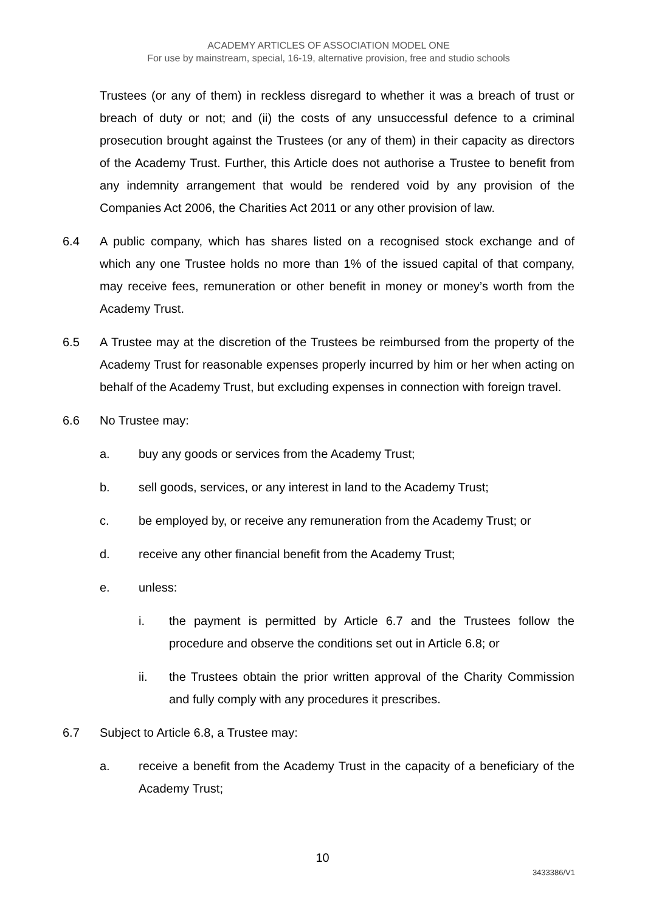ACADEMY ARTICLES OF ASSOCIATION MODEL ONE
For use by mainstream, special, 16-19, alternative provision, free and studio schools
Trustees (or any of them) in reckless disregard to whether it was a breach of trust or breach of duty or not; and (ii) the costs of any unsuccessful defence to a criminal prosecution brought against the Trustees (or any of them) in their capacity as directors of the Academy Trust. Further, this Article does not authorise a Trustee to benefit from any indemnity arrangement that would be rendered void by any provision of the Companies Act 2006, the Charities Act 2011 or any other provision of law.
6.4 A public company, which has shares listed on a recognised stock exchange and of which any one Trustee holds no more than 1% of the issued capital of that company, may receive fees, remuneration or other benefit in money or money’s worth from the Academy Trust.
6.5 A Trustee may at the discretion of the Trustees be reimbursed from the property of the Academy Trust for reasonable expenses properly incurred by him or her when acting on behalf of the Academy Trust, but excluding expenses in connection with foreign travel.
6.6 No Trustee may:
a. buy any goods or services from the Academy Trust;
b. sell goods, services, or any interest in land to the Academy Trust;
c. be employed by, or receive any remuneration from the Academy Trust; or
d. receive any other financial benefit from the Academy Trust;
e. unless:
i. the payment is permitted by Article 6.7 and the Trustees follow the procedure and observe the conditions set out in Article 6.8; or
ii. the Trustees obtain the prior written approval of the Charity Commission and fully comply with any procedures it prescribes.
6.7 Subject to Article 6.8, a Trustee may:
a. receive a benefit from the Academy Trust in the capacity of a beneficiary of the Academy Trust;
10
3433386/V1